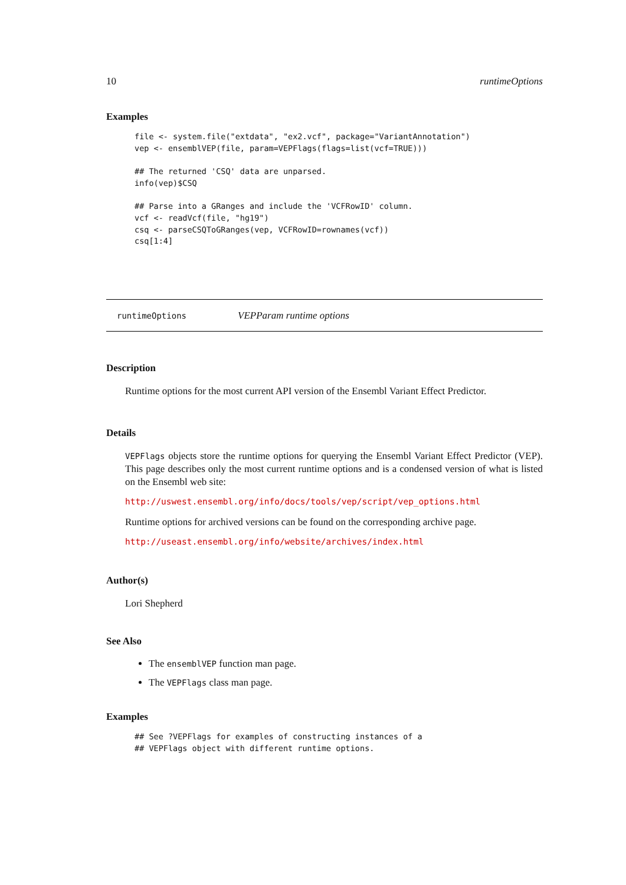10 runtimeOptions
Examples
file <- system.file("extdata", "ex2.vcf", package="VariantAnnotation")
vep <- ensemblVEP(file, param=VEPFlags(flags=list(vcf=TRUE)))

## The returned 'CSQ' data are unparsed.
info(vep)$CSQ

## Parse into a GRanges and include the 'VCFRowID' column.
vcf <- readVcf(file, "hg19")
csq <- parseCSQToGRanges(vep, VCFRowID=rownames(vcf))
csq[1:4]
runtimeOptions VEPParam runtime options
Description
Runtime options for the most current API version of the Ensembl Variant Effect Predictor.
Details
VEPFlags objects store the runtime options for querying the Ensembl Variant Effect Predictor (VEP). This page describes only the most current runtime options and is a condensed version of what is listed on the Ensembl web site:
http://uswest.ensembl.org/info/docs/tools/vep/script/vep_options.html
Runtime options for archived versions can be found on the corresponding archive page.
http://useast.ensembl.org/info/website/archives/index.html
Author(s)
Lori Shepherd
See Also
The ensemblVEP function man page.
The VEPFlags class man page.
Examples
## See ?VEPFlags for examples of constructing instances of a
## VEPFlags object with different runtime options.